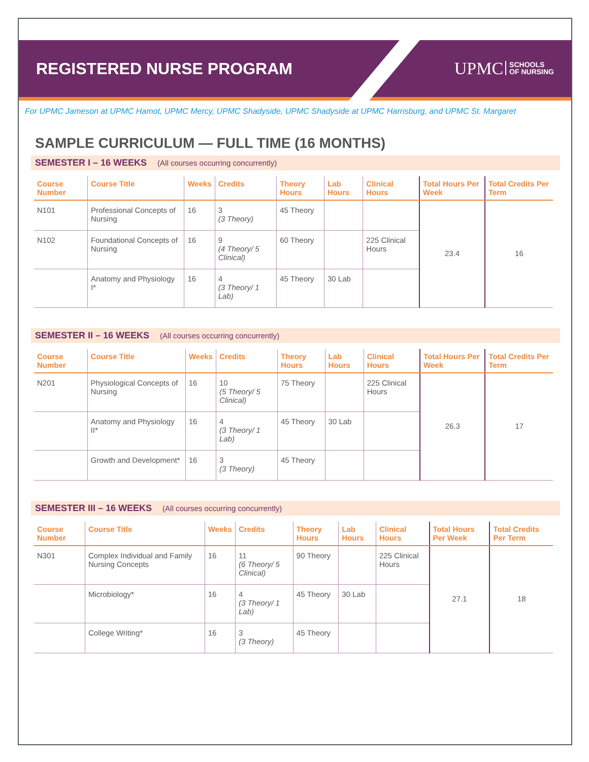REGISTERED NURSE PROGRAM
UPMC SCHOOLS
OF NURSING
For UPMC Jameson at UPMC Hamot, UPMC Mercy, UPMC Shadyside, UPMC Shadyside at UPMC Harrisburg, and UPMC St. Margaret
SAMPLE CURRICULUM — FULL TIME (16 MONTHS)
SEMESTER I – 16 WEEKS (All courses occurring concurrently)
| Course Number | Course Title | Weeks | Credits | Theory Hours | Lab Hours | Clinical Hours | Total Hours Per Week | Total Credits Per Term |
| --- | --- | --- | --- | --- | --- | --- | --- | --- |
| N101 | Professional Concepts of Nursing | 16 | 3 (3 Theory) | 45 Theory | | | 23.4 | 16 |
| N102 | Foundational Concepts of Nursing | 16 | 9 (4 Theory/ 5 Clinical) | 60 Theory | | 225 Clinical Hours | | |
| | Anatomy and Physiology I* | 16 | 4 (3 Theory/ 1 Lab) | 45 Theory | 30 Lab | | | |
SEMESTER II – 16 WEEKS (All courses occurring concurrently)
| Course Number | Course Title | Weeks | Credits | Theory Hours | Lab Hours | Clinical Hours | Total Hours Per Week | Total Credits Per Term |
| --- | --- | --- | --- | --- | --- | --- | --- | --- |
| N201 | Physiological Concepts of Nursing | 16 | 10 (5 Theory/ 5 Clinical) | 75 Theory | | 225 Clinical Hours | 26.3 | 17 |
| | Anatomy and Physiology II* | 16 | 4 (3 Theory/ 1 Lab) | 45 Theory | 30 Lab | | | |
| | Growth and Development* | 16 | 3 (3 Theory) | 45 Theory | | | | |
SEMESTER III – 16 WEEKS (All courses occurring concurrently)
| Course Number | Course Title | Weeks | Credits | Theory Hours | Lab Hours | Clinical Hours | Total Hours Per Week | Total Credits Per Term |
| --- | --- | --- | --- | --- | --- | --- | --- | --- |
| N301 | Complex Individual and Family Nursing Concepts | 16 | 11 (6 Theory/ 5 Clinical) | 90 Theory | | 225 Clinical Hours | 27.1 | 18 |
| | Microbiology* | 16 | 4 (3 Theory/ 1 Lab) | 45 Theory | 30 Lab | | | |
| | College Writing* | 16 | 3 (3 Theory) | 45 Theory | | | | |